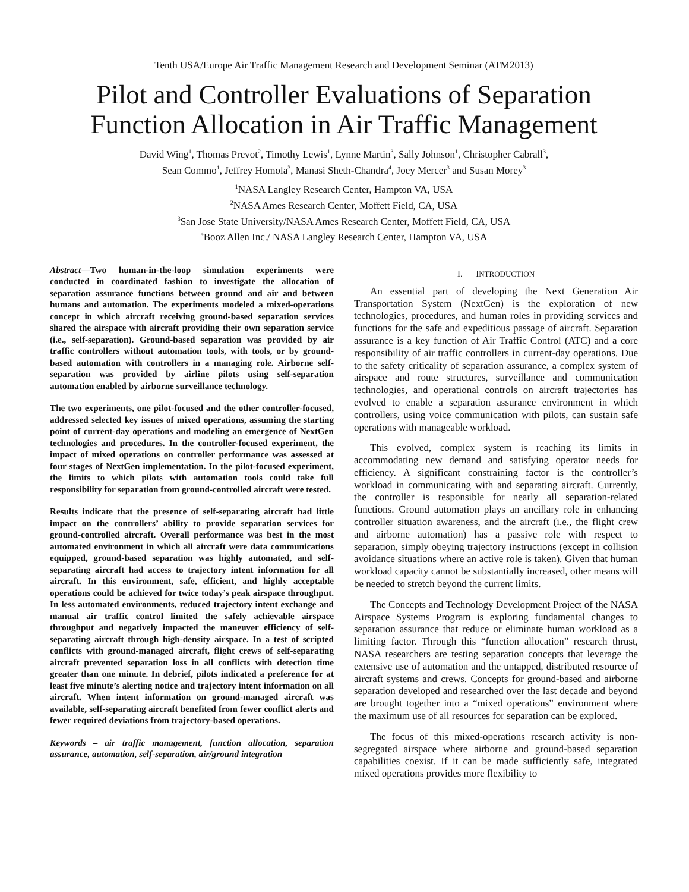Tenth USA/Europe Air Traffic Management Research and Development Seminar (ATM2013)
Pilot and Controller Evaluations of Separation Function Allocation in Air Traffic Management
David Wing<sup>1</sup>, Thomas Prevot<sup>2</sup>, Timothy Lewis<sup>1</sup>, Lynne Martin<sup>3</sup>, Sally Johnson<sup>1</sup>, Christopher Cabrall<sup>3</sup>,
Sean Commo<sup>1</sup>, Jeffrey Homola<sup>3</sup>, Manasi Sheth-Chandra<sup>4</sup>, Joey Mercer<sup>3</sup> and Susan Morey<sup>3</sup>
<sup>1</sup> NASA Langley Research Center, Hampton VA, USA
<sup>2</sup> NASA Ames Research Center, Moffett Field, CA, USA
<sup>3</sup> San Jose State University/NASA Ames Research Center, Moffett Field, CA, USA
<sup>4</sup> Booz Allen Inc./ NASA Langley Research Center, Hampton VA, USA
Abstract—Two human-in-the-loop simulation experiments were conducted in coordinated fashion to investigate the allocation of separation assurance functions between ground and air and between humans and automation. The experiments modeled a mixed-operations concept in which aircraft receiving ground-based separation services shared the airspace with aircraft providing their own separation service (i.e., self-separation). Ground-based separation was provided by air traffic controllers without automation tools, with tools, or by ground-based automation with controllers in a managing role. Airborne self-separation was provided by airline pilots using self-separation automation enabled by airborne surveillance technology.
The two experiments, one pilot-focused and the other controller-focused, addressed selected key issues of mixed operations, assuming the starting point of current-day operations and modeling an emergence of NextGen technologies and procedures. In the controller-focused experiment, the impact of mixed operations on controller performance was assessed at four stages of NextGen implementation. In the pilot-focused experiment, the limits to which pilots with automation tools could take full responsibility for separation from ground-controlled aircraft were tested.
Results indicate that the presence of self-separating aircraft had little impact on the controllers’ ability to provide separation services for ground-controlled aircraft. Overall performance was best in the most automated environment in which all aircraft were data communications equipped, ground-based separation was highly automated, and self-separating aircraft had access to trajectory intent information for all aircraft. In this environment, safe, efficient, and highly acceptable operations could be achieved for twice today’s peak airspace throughput. In less automated environments, reduced trajectory intent exchange and manual air traffic control limited the safely achievable airspace throughput and negatively impacted the maneuver efficiency of self-separating aircraft through high-density airspace. In a test of scripted conflicts with ground-managed aircraft, flight crews of self-separating aircraft prevented separation loss in all conflicts with detection time greater than one minute. In debrief, pilots indicated a preference for at least five minute’s alerting notice and trajectory intent information on all aircraft. When intent information on ground-managed aircraft was available, self-separating aircraft benefited from fewer conflict alerts and fewer required deviations from trajectory-based operations.
Keywords – air traffic management, function allocation, separation assurance, automation, self-separation, air/ground integration
I. INTRODUCTION
An essential part of developing the Next Generation Air Transportation System (NextGen) is the exploration of new technologies, procedures, and human roles in providing services and functions for the safe and expeditious passage of aircraft. Separation assurance is a key function of Air Traffic Control (ATC) and a core responsibility of air traffic controllers in current-day operations. Due to the safety criticality of separation assurance, a complex system of airspace and route structures, surveillance and communication technologies, and operational controls on aircraft trajectories has evolved to enable a separation assurance environment in which controllers, using voice communication with pilots, can sustain safe operations with manageable workload.
This evolved, complex system is reaching its limits in accommodating new demand and satisfying operator needs for efficiency. A significant constraining factor is the controller’s workload in communicating with and separating aircraft. Currently, the controller is responsible for nearly all separation-related functions. Ground automation plays an ancillary role in enhancing controller situation awareness, and the aircraft (i.e., the flight crew and airborne automation) has a passive role with respect to separation, simply obeying trajectory instructions (except in collision avoidance situations where an active role is taken). Given that human workload capacity cannot be substantially increased, other means will be needed to stretch beyond the current limits.
The Concepts and Technology Development Project of the NASA Airspace Systems Program is exploring fundamental changes to separation assurance that reduce or eliminate human workload as a limiting factor. Through this “function allocation” research thrust, NASA researchers are testing separation concepts that leverage the extensive use of automation and the untapped, distributed resource of aircraft systems and crews. Concepts for ground-based and airborne separation developed and researched over the last decade and beyond are brought together into a “mixed operations” environment where the maximum use of all resources for separation can be explored.
The focus of this mixed-operations research activity is non-segregated airspace where airborne and ground-based separation capabilities coexist. If it can be made sufficiently safe, integrated mixed operations provides more flexibility to